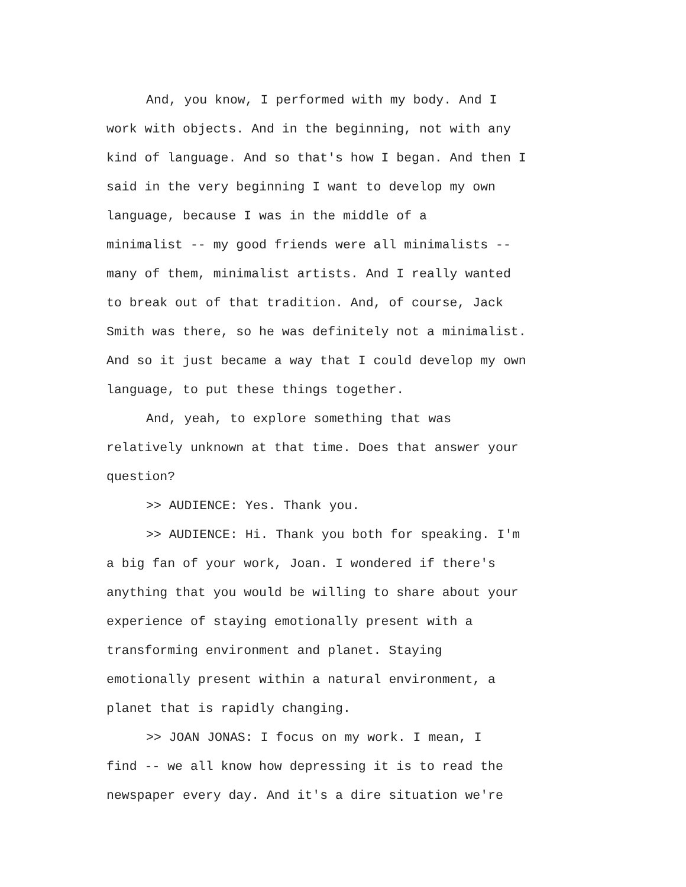And, you know, I performed with my body. And I
work with objects. And in the beginning, not with any
kind of language. And so that's how I began. And then I
said in the very beginning I want to develop my own
language, because I was in the middle of a
minimalist -- my good friends were all minimalists --
many of them, minimalist artists. And I really wanted
to break out of that tradition. And, of course, Jack
Smith was there, so he was definitely not a minimalist.
And so it just became a way that I could develop my own
language, to put these things together.
And, yeah, to explore something that was
relatively unknown at that time. Does that answer your
question?
>> AUDIENCE: Yes. Thank you.
>> AUDIENCE: Hi. Thank you both for speaking. I'm
a big fan of your work, Joan. I wondered if there's
anything that you would be willing to share about your
experience of staying emotionally present with a
transforming environment and planet. Staying
emotionally present within a natural environment, a
planet that is rapidly changing.
>> JOAN JONAS: I focus on my work. I mean, I
find -- we all know how depressing it is to read the
newspaper every day. And it's a dire situation we're